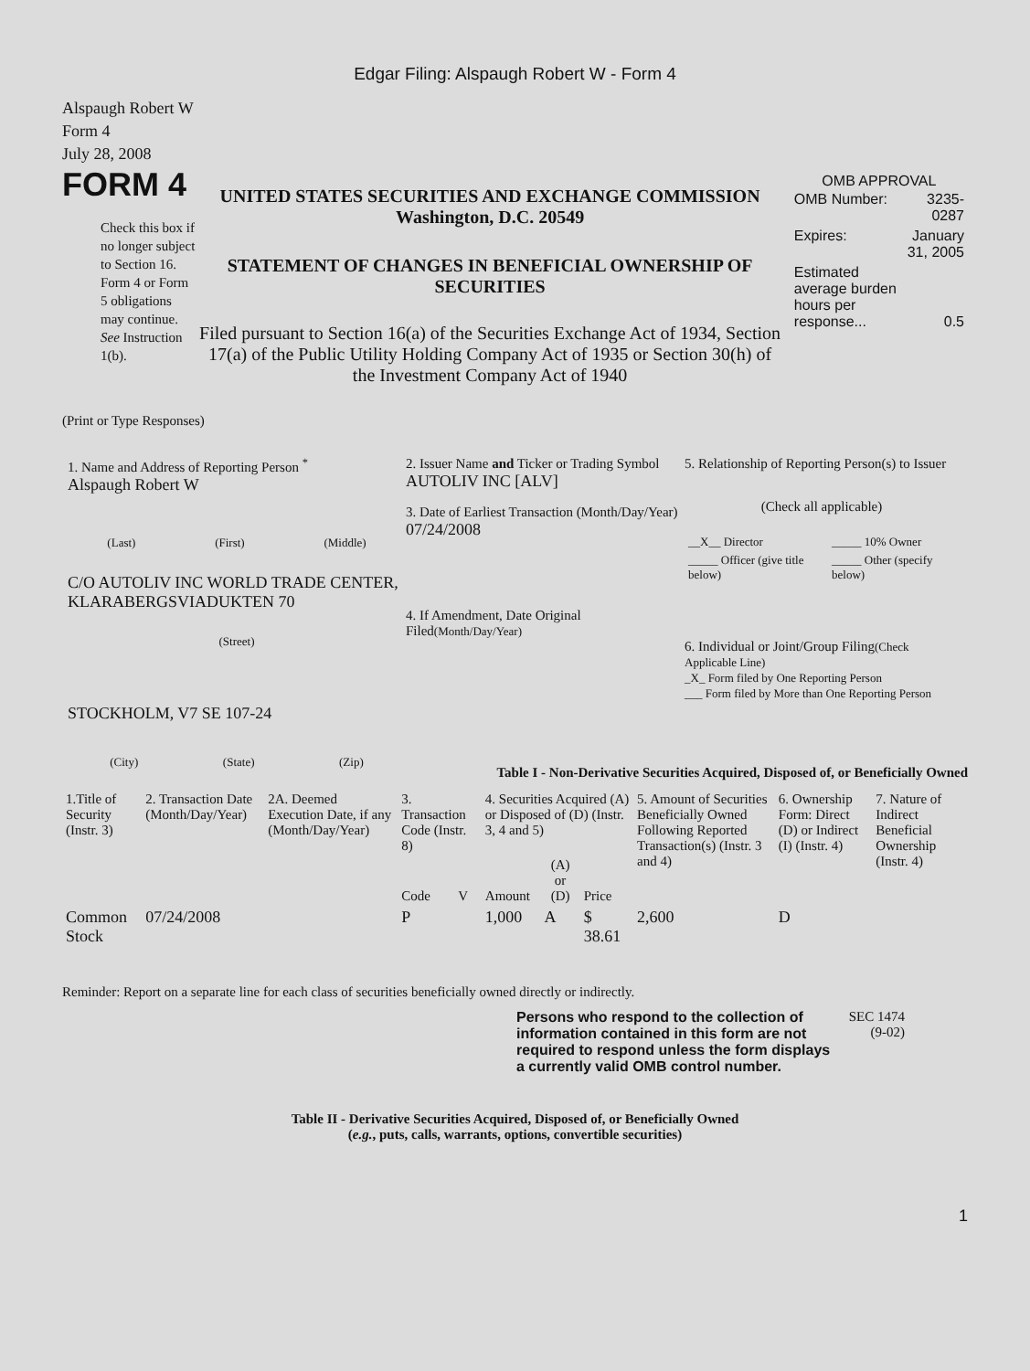Edgar Filing: Alspaugh Robert W - Form 4
Alspaugh Robert W
Form 4
July 28, 2008
FORM 4
Check this box if no longer subject to Section 16. Form 4 or Form 5 obligations may continue. See Instruction 1(b).
UNITED STATES SECURITIES AND EXCHANGE COMMISSION
Washington, D.C. 20549
STATEMENT OF CHANGES IN BENEFICIAL OWNERSHIP OF SECURITIES
Filed pursuant to Section 16(a) of the Securities Exchange Act of 1934, Section 17(a) of the Public Utility Holding Company Act of 1935 or Section 30(h) of the Investment Company Act of 1940
OMB APPROVAL
| OMB Number: | 3235-0287 |
| Expires: | January 31, 2005 |
| Estimated average burden hours per response... | 0.5 |
(Print or Type Responses)
1. Name and Address of Reporting Person <sup>*</sup>
Alspaugh Robert W
(Last) (First) (Middle)
C/O AUTOLIV INC WORLD TRADE CENTER, KLARABERGSVIADUKTEN 70
(Street)
STOCKHOLM, V7 SE 107-24
(City) (State) (Zip)
2. Issuer Name and Ticker or Trading Symbol
AUTOLIV INC [ALV]
3. Date of Earliest Transaction (Month/Day/Year)
07/24/2008
4. If Amendment, Date Original Filed(Month/Day/Year)
5. Relationship of Reporting Person(s) to Issuer
(Check all applicable)
| __X__ Director | _____ 10% Owner |
| _____ Officer (give title below) | _____ Other (specify below) |
6. Individual or Joint/Group Filing(Check Applicable Line)
_X_ Form filed by One Reporting Person
___ Form filed by More than One Reporting Person
Table I - Non-Derivative Securities Acquired, Disposed of, or Beneficially Owned
| 1.Title of Security (Instr. 3) | 2. Transaction Date (Month/Day/Year) | 2A. Deemed Execution Date, if any (Month/Day/Year) | 3. Transaction Code (Instr. 8) | | 4. Securities Acquired (A) or Disposed of (D) (Instr. 3, 4 and 5) | | | 5. Amount of Securities Beneficially Owned Following Reported Transaction(s) (Instr. 3 and 4) | 6. Ownership Form: Direct (D) or Indirect (I) (Instr. 4) | 7. Nature of Indirect Beneficial Ownership (Instr. 4) |
| --- | --- | --- | --- | --- | --- | --- | --- | --- | --- | --- |
| | | | Code | V | Amount | (A) or (D) | Price | | | |
| Common Stock | 07/24/2008 | | P | | 1,000 | A | $ 38.61 | 2,600 | D | |
Reminder: Report on a separate line for each class of securities beneficially owned directly or indirectly.
Persons who respond to the collection of information contained in this form are not required to respond unless the form displays a currently valid OMB control number.
SEC 1474 (9-02)
Table II - Derivative Securities Acquired, Disposed of, or Beneficially Owned
(e.g., puts, calls, warrants, options, convertible securities)
1